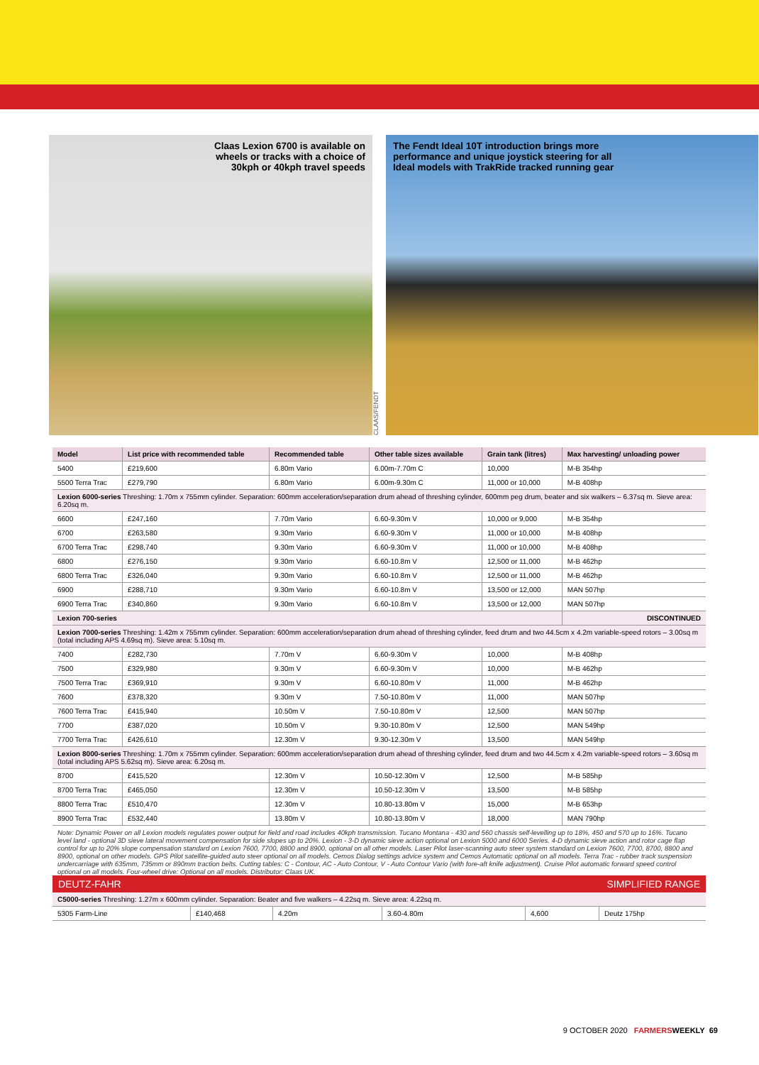Claas Lexion 6700 is available on
wheels or tracks with a choice of
30kph or 40kph travel speeds
CLAAS/FENDT
The Fendt Ideal 10T introduction brings more
performance and unique joystick steering for all
Ideal models with TrakRide tracked running gear
| Model | List price with recommended table | Recommended table | Other table sizes available | Grain tank (litres) | Max harvesting/ unloading power |
| --- | --- | --- | --- | --- | --- |
| 5400 | £219,600 | 6.80m Vario | 6.00m-7.70m C | 10,000 | M-B 354hp |
| 5500 Terra Trac | £279,790 | 6.80m Vario | 6.00m-9.30m C | 11,000 or 10,000 | M-B 408hp |
| Lexion 6000-series Threshing: 1.70m x 755mm cylinder. Separation: 600mm acceleration/separation drum ahead of threshing cylinder, 600mm peg drum, beater and six walkers – 6.37sq m. Sieve area: 6.20sq m. | | | | | |
| 6600 | £247,160 | 7.70m Vario | 6.60-9.30m V | 10,000 or 9,000 | M-B 354hp |
| 6700 | £263,580 | 9.30m Vario | 6.60-9.30m V | 11,000 or 10,000 | M-B 408hp |
| 6700 Terra Trac | £298,740 | 9.30m Vario | 6.60-9.30m V | 11,000 or 10,000 | M-B 408hp |
| 6800 | £276,150 | 9.30m Vario | 6.60-10.8m V | 12,500 or 11,000 | M-B 462hp |
| 6800 Terra Trac | £326,040 | 9.30m Vario | 6.60-10.8m V | 12,500 or 11,000 | M-B 462hp |
| 6900 | £288,710 | 9.30m Vario | 6.60-10.8m V | 13,500 or 12,000 | MAN 507hp |
| 6900 Terra Trac | £340,860 | 9.30m Vario | 6.60-10.8m V | 13,500 or 12,000 | MAN 507hp |
| Lexion 700-series | | | | | DISCONTINUED |
| Lexion 7000-series Threshing: 1.42m x 755mm cylinder. Separation: 600mm acceleration/separation drum ahead of threshing cylinder, feed drum and two 44.5cm x 4.2m variable-speed rotors – 3.00sq m (total including APS 4.69sq m). Sieve area: 5.10sq m. | | | | | |
| 7400 | £282,730 | 7.70m V | 6.60-9.30m V | 10,000 | M-B 408hp |
| 7500 | £329,980 | 9.30m V | 6.60-9.30m V | 10,000 | M-B 462hp |
| 7500 Terra Trac | £369,910 | 9.30m V | 6.60-10.80m V | 11,000 | M-B 462hp |
| 7600 | £378,320 | 9.30m V | 7.50-10.80m V | 11,000 | MAN 507hp |
| 7600 Terra Trac | £415,940 | 10.50m V | 7.50-10.80m V | 12,500 | MAN 507hp |
| 7700 | £387,020 | 10.50m V | 9.30-10.80m V | 12,500 | MAN 549hp |
| 7700 Terra Trac | £426,610 | 12.30m V | 9.30-12.30m V | 13,500 | MAN 549hp |
| Lexion 8000-series Threshing: 1.70m x 755mm cylinder. Separation: 600mm acceleration/separation drum ahead of threshing cylinder, feed drum and two 44.5cm x 4.2m variable-speed rotors – 3.60sq m (total including APS 5.62sq m). Sieve area: 6.20sq m. | | | | | |
| 8700 | £415,520 | 12.30m V | 10.50-12.30m V | 12,500 | M-B 585hp |
| 8700 Terra Trac | £465,050 | 12.30m V | 10.50-12.30m V | 13,500 | M-B 585hp |
| 8800 Terra Trac | £510,470 | 12.30m V | 10.80-13.80m V | 15,000 | M-B 653hp |
| 8900 Terra Trac | £532,440 | 13.80m V | 10.80-13.80m V | 18,000 | MAN 790hp |
Note: Dynamic Power on all Lexion models regulates power output for field and road includes 40kph transmission. Tucano Montana - 430 and 560 chassis self-levelling up to 18%, 450 and 570 up to 16%. Tucano level land - optional 3D sieve lateral movement compensation for side slopes up to 20%. Lexion - 3-D dynamic sieve action optional on Lexion 5000 and 6000 Series. 4-D dynamic sieve action and rotor cage flap control for up to 20% slope compensation standard on Lexion 7600, 7700, 8800 and 8900, optional on all other models. Laser Pilot laser-scanning auto steer system standard on Lexion 7600, 7700, 8700, 8800 and 8900, optional on other models. GPS Pilot satellite-guided auto steer optional on all models. Cemos Dialog settings advice system and Cemos Automatic optional on all models. Terra Trac - rubber track suspension undercarriage with 635mm, 735mm or 890mm traction belts. Cutting tables: C - Contour, AC - Auto Contour, V - Auto Contour Vario (with fore-aft knife adjustment). Cruise Pilot automatic forward speed control optional on all models. Four-wheel drive: Optional on all models. Distributor: Claas UK.
DEUTZ-FAHR SIMPLIFIED RANGE
| C5000-series Threshing: 1.27m x 600mm cylinder. Separation: Beater and five walkers – 4.22sq m. Sieve area: 4.22sq m. | | | | | |
| 5305 Farm-Line | £140,468 | 4.20m | 3.60-4.80m | 4,600 | Deutz 175hp |
9 OCTOBER 2020 FARMERS WEEKLY 69